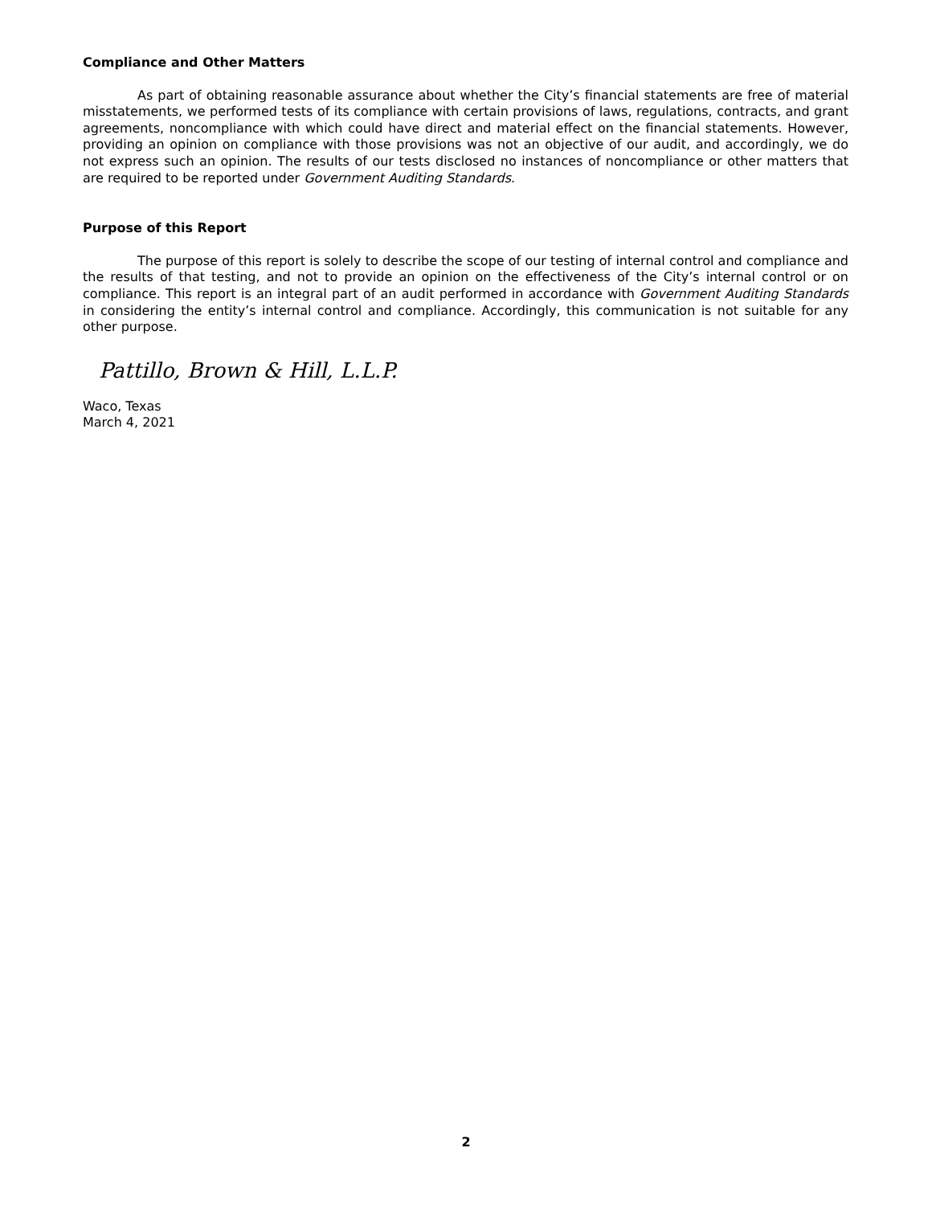Compliance and Other Matters
As part of obtaining reasonable assurance about whether the City’s financial statements are free of material misstatements, we performed tests of its compliance with certain provisions of laws, regulations, contracts, and grant agreements, noncompliance with which could have direct and material effect on the financial statements. However, providing an opinion on compliance with those provisions was not an objective of our audit, and accordingly, we do not express such an opinion. The results of our tests disclosed no instances of noncompliance or other matters that are required to be reported under Government Auditing Standards.
Purpose of this Report
The purpose of this report is solely to describe the scope of our testing of internal control and compliance and the results of that testing, and not to provide an opinion on the effectiveness of the City’s internal control or on compliance. This report is an integral part of an audit performed in accordance with Government Auditing Standards in considering the entity’s internal control and compliance. Accordingly, this communication is not suitable for any other purpose.
Pattillo, Brown & Hill, L.L.P.
Waco, Texas
March 4, 2021
2